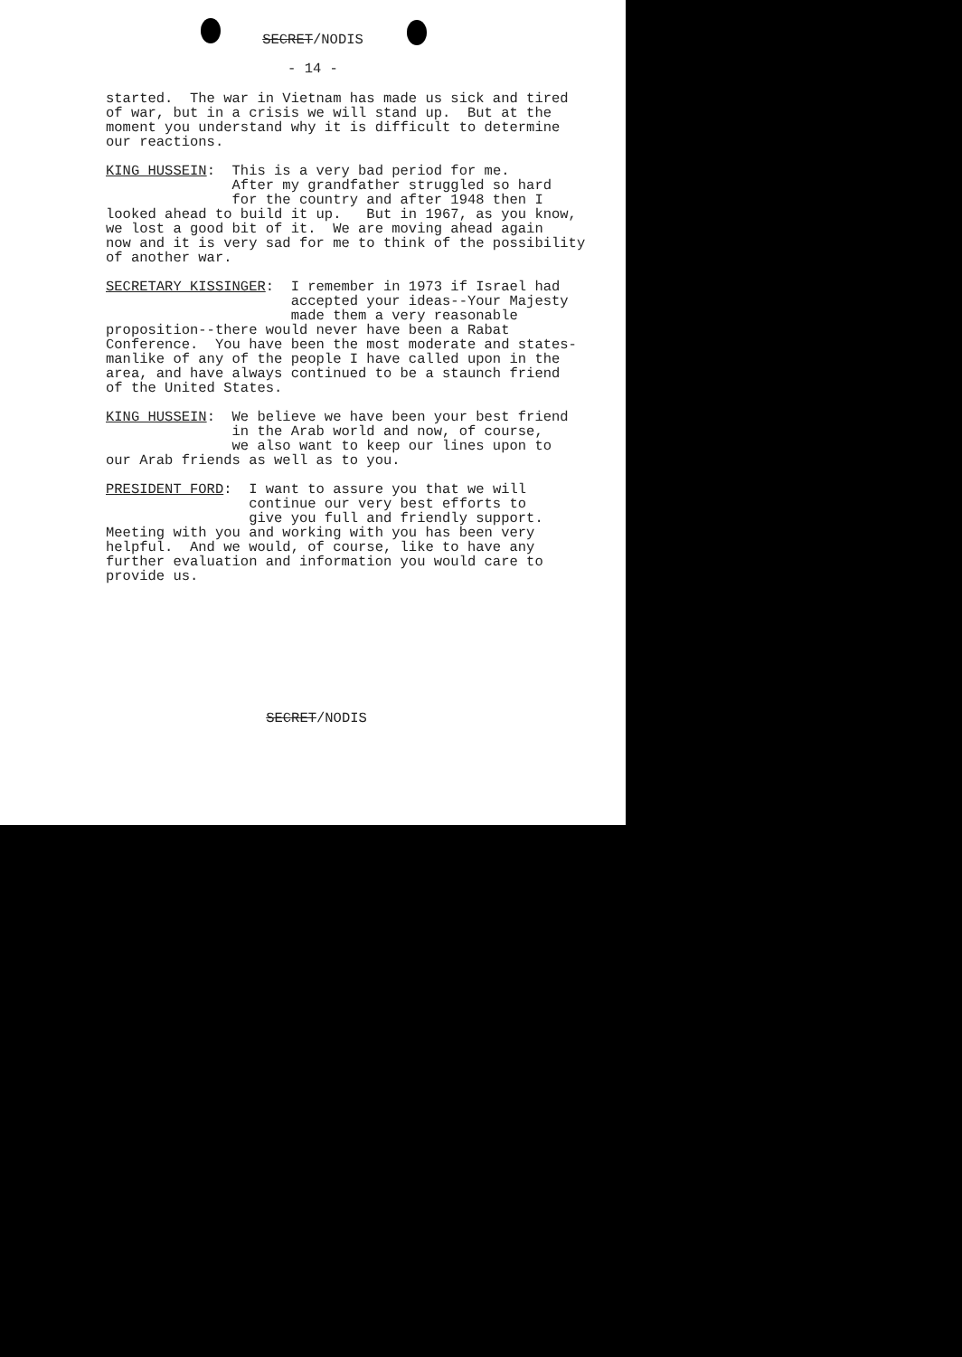SECRET/NODIS
- 14 -
started. The war in Vietnam has made us sick and tired of war, but in a crisis we will stand up. But at the moment you understand why it is difficult to determine our reactions.
KING HUSSEIN: This is a very bad period for me. After my grandfather struggled so hard for the country and after 1948 then I looked ahead to build it up. But in 1967, as you know, we lost a good bit of it. We are moving ahead again now and it is very sad for me to think of the possibility of another war.
SECRETARY KISSINGER: I remember in 1973 if Israel had accepted your ideas--Your Majesty made them a very reasonable proposition--there would never have been a Rabat Conference. You have been the most moderate and states- manlike of any of the people I have called upon in the area, and have always continued to be a staunch friend of the United States.
KING HUSSEIN: We believe we have been your best friend in the Arab world and now, of course, we also want to keep our lines upon to our Arab friends as well as to you.
PRESIDENT FORD: I want to assure you that we will continue our very best efforts to give you full and friendly support. Meeting with you and working with you has been very helpful. And we would, of course, like to have any further evaluation and information you would care to provide us.
SECRET/NODIS